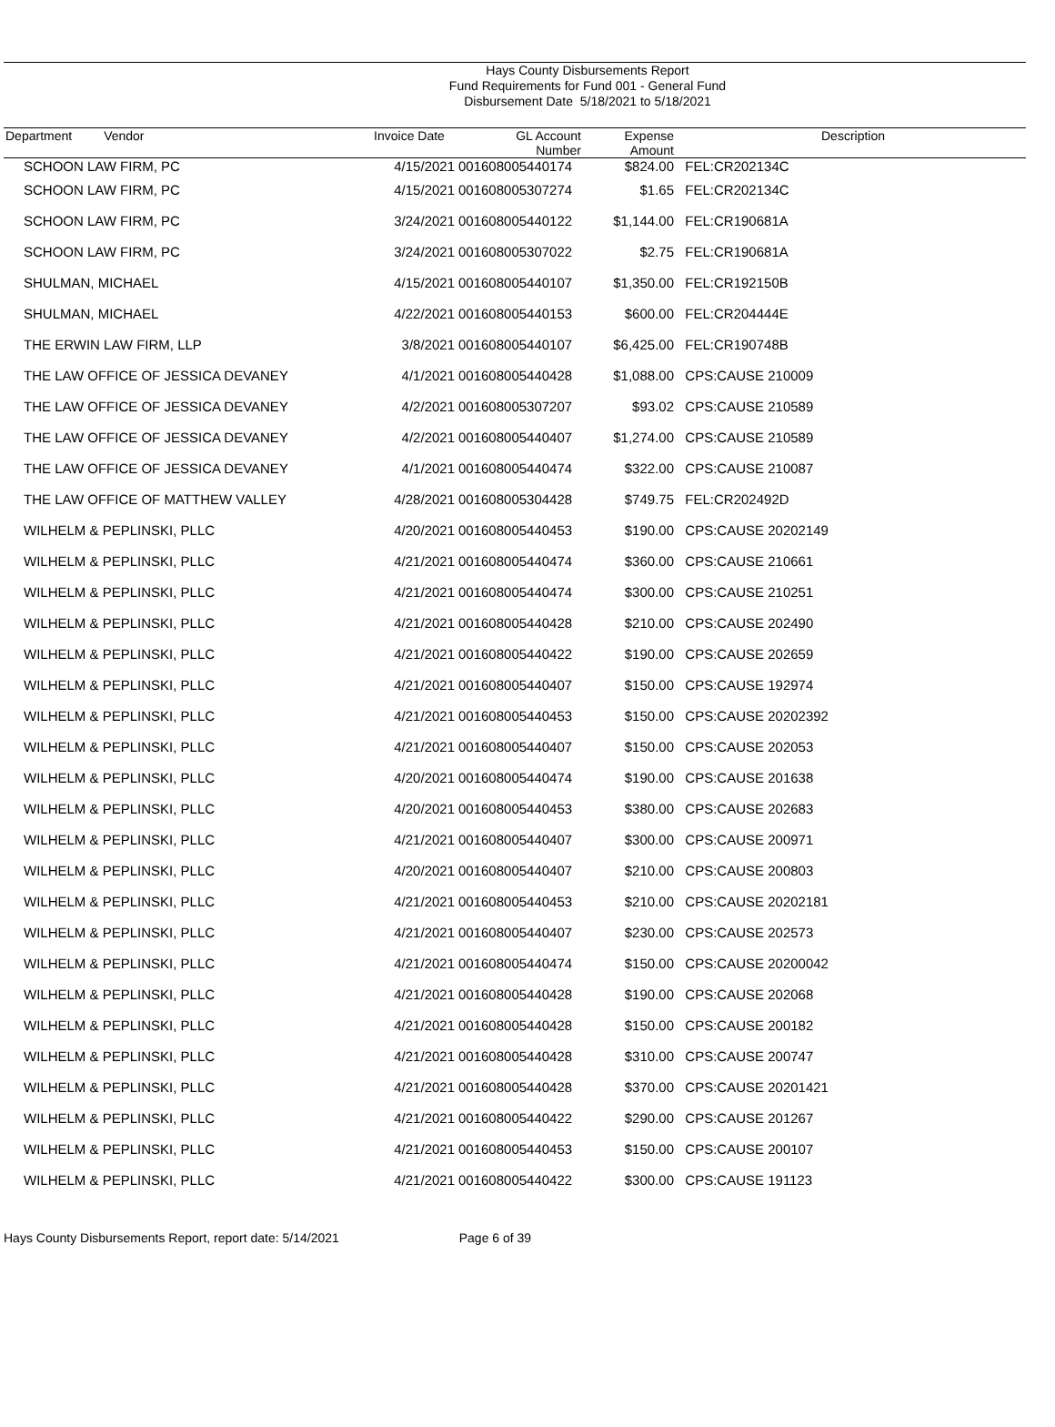Hays County Disbursements Report
Fund Requirements for Fund 001 - General Fund
Disbursement Date 5/18/2021 to 5/18/2021
| Department Vendor | Invoice Date | GL Account Number | Expense Amount | Description |
| --- | --- | --- | --- | --- |
| SCHOON LAW FIRM, PC | 4/15/2021 | 001608005440174 | $824.00 | FEL:CR202134C |
| SCHOON LAW FIRM, PC | 4/15/2021 | 001608005307274 | $1.65 | FEL:CR202134C |
| SCHOON LAW FIRM, PC | 3/24/2021 | 001608005440122 | $1,144.00 | FEL:CR190681A |
| SCHOON LAW FIRM, PC | 3/24/2021 | 001608005307022 | $2.75 | FEL:CR190681A |
| SHULMAN, MICHAEL | 4/15/2021 | 001608005440107 | $1,350.00 | FEL:CR192150B |
| SHULMAN, MICHAEL | 4/22/2021 | 001608005440153 | $600.00 | FEL:CR204444E |
| THE ERWIN LAW FIRM, LLP | 3/8/2021 | 001608005440107 | $6,425.00 | FEL:CR190748B |
| THE LAW OFFICE OF JESSICA DEVANEY | 4/1/2021 | 001608005440428 | $1,088.00 | CPS:CAUSE 210009 |
| THE LAW OFFICE OF JESSICA DEVANEY | 4/2/2021 | 001608005307207 | $93.02 | CPS:CAUSE 210589 |
| THE LAW OFFICE OF JESSICA DEVANEY | 4/2/2021 | 001608005440407 | $1,274.00 | CPS:CAUSE 210589 |
| THE LAW OFFICE OF JESSICA DEVANEY | 4/1/2021 | 001608005440474 | $322.00 | CPS:CAUSE 210087 |
| THE LAW OFFICE OF MATTHEW VALLEY | 4/28/2021 | 001608005304428 | $749.75 | FEL:CR202492D |
| WILHELM & PEPLINSKI, PLLC | 4/20/2021 | 001608005440453 | $190.00 | CPS:CAUSE 20202149 |
| WILHELM & PEPLINSKI, PLLC | 4/21/2021 | 001608005440474 | $360.00 | CPS:CAUSE 210661 |
| WILHELM & PEPLINSKI, PLLC | 4/21/2021 | 001608005440474 | $300.00 | CPS:CAUSE 210251 |
| WILHELM & PEPLINSKI, PLLC | 4/21/2021 | 001608005440428 | $210.00 | CPS:CAUSE 202490 |
| WILHELM & PEPLINSKI, PLLC | 4/21/2021 | 001608005440422 | $190.00 | CPS:CAUSE 202659 |
| WILHELM & PEPLINSKI, PLLC | 4/21/2021 | 001608005440407 | $150.00 | CPS:CAUSE 192974 |
| WILHELM & PEPLINSKI, PLLC | 4/21/2021 | 001608005440453 | $150.00 | CPS:CAUSE 20202392 |
| WILHELM & PEPLINSKI, PLLC | 4/21/2021 | 001608005440407 | $150.00 | CPS:CAUSE 202053 |
| WILHELM & PEPLINSKI, PLLC | 4/20/2021 | 001608005440474 | $190.00 | CPS:CAUSE 201638 |
| WILHELM & PEPLINSKI, PLLC | 4/20/2021 | 001608005440453 | $380.00 | CPS:CAUSE 202683 |
| WILHELM & PEPLINSKI, PLLC | 4/21/2021 | 001608005440407 | $300.00 | CPS:CAUSE 200971 |
| WILHELM & PEPLINSKI, PLLC | 4/20/2021 | 001608005440407 | $210.00 | CPS:CAUSE 200803 |
| WILHELM & PEPLINSKI, PLLC | 4/21/2021 | 001608005440453 | $210.00 | CPS:CAUSE 20202181 |
| WILHELM & PEPLINSKI, PLLC | 4/21/2021 | 001608005440407 | $230.00 | CPS:CAUSE 202573 |
| WILHELM & PEPLINSKI, PLLC | 4/21/2021 | 001608005440474 | $150.00 | CPS:CAUSE 20200042 |
| WILHELM & PEPLINSKI, PLLC | 4/21/2021 | 001608005440428 | $190.00 | CPS:CAUSE 202068 |
| WILHELM & PEPLINSKI, PLLC | 4/21/2021 | 001608005440428 | $150.00 | CPS:CAUSE 200182 |
| WILHELM & PEPLINSKI, PLLC | 4/21/2021 | 001608005440428 | $310.00 | CPS:CAUSE 200747 |
| WILHELM & PEPLINSKI, PLLC | 4/21/2021 | 001608005440428 | $370.00 | CPS:CAUSE 20201421 |
| WILHELM & PEPLINSKI, PLLC | 4/21/2021 | 001608005440422 | $290.00 | CPS:CAUSE 201267 |
| WILHELM & PEPLINSKI, PLLC | 4/21/2021 | 001608005440453 | $150.00 | CPS:CAUSE 200107 |
| WILHELM & PEPLINSKI, PLLC | 4/21/2021 | 001608005440422 | $300.00 | CPS:CAUSE 191123 |
Hays County Disbursements Report, report date: 5/14/2021 Page 6 of 39